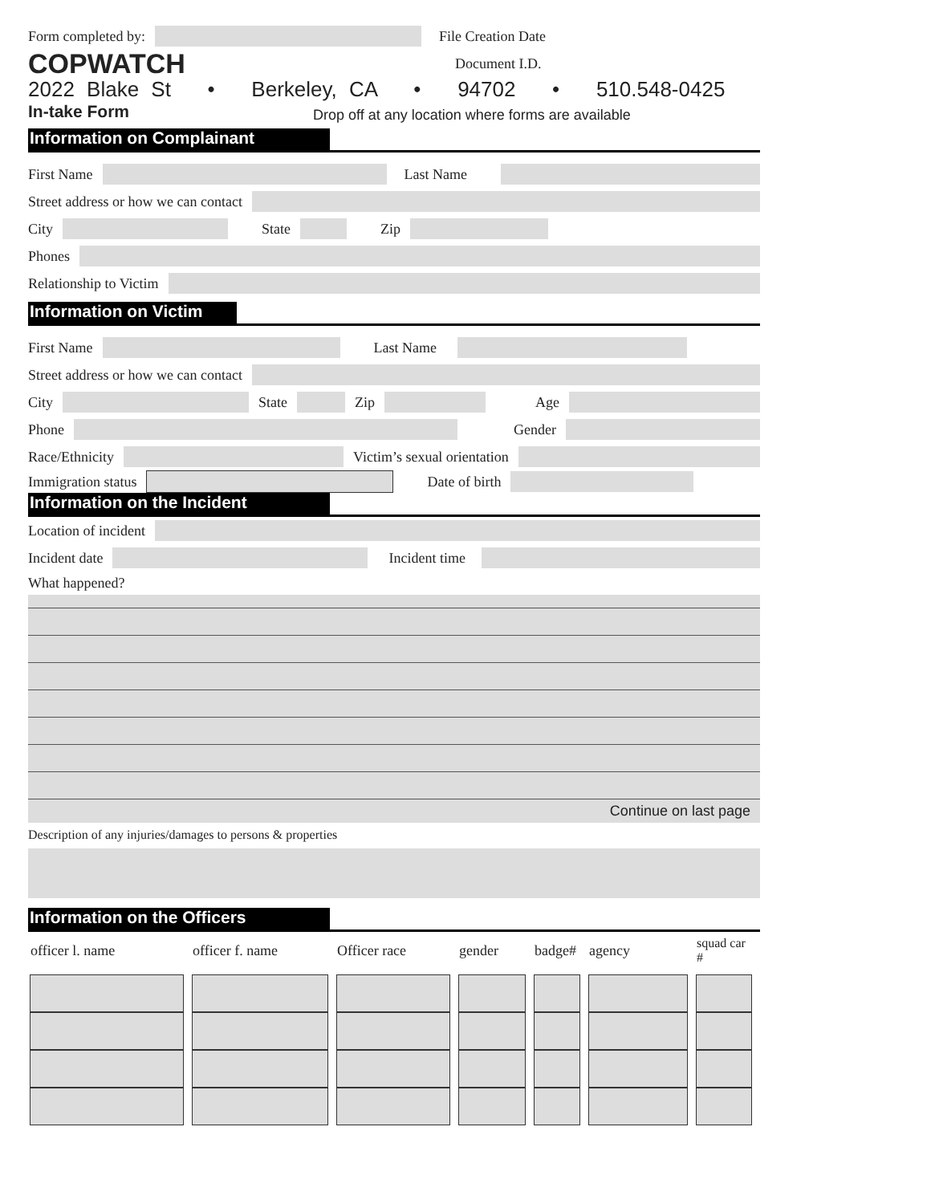Form completed by: File Creation Date
COPWATCH Document I.D.
2022 Blake St • Berkeley, CA • 94702 • 510.548-0425
In-take Form Drop off at any location where forms are available
Information on Complainant
First Name
Last Name
Street address or how we can contact
City
State Zip
Phones
Relationship to Victim
Information on Victim
First Name
Last Name
Street address or how we can contact
City
State
Zip
Age
Phone
Gender
Race/Ethnicity
Victim’s sexual orientation
Immigration status
Date of birth
Information on the Incident
Location of incident
Incident date
Incident time
What happened?
Continue on last page
Description of any injuries/damages to persons & properties
Information on the Officers
| officer l. name | officer f. name | Officer race | gender | badge# | agency | squad car # |
| --- | --- | --- | --- | --- | --- | --- |